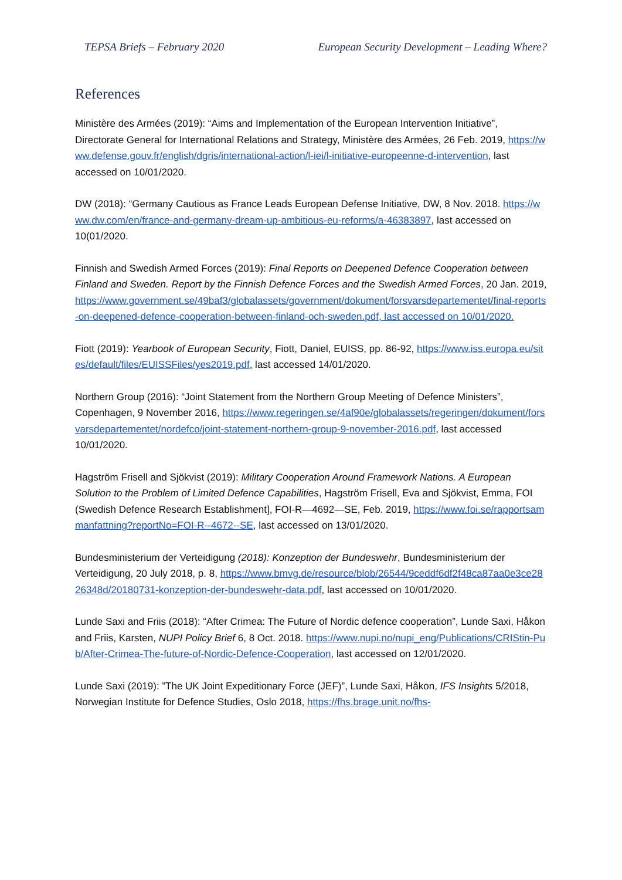TEPSA Briefs – February 2020 European Security Development – Leading Where?
References
Ministère des Armées (2019): “Aims and Implementation of the European Intervention Initiative”, Directorate General for International Relations and Strategy, Ministère des Armées, 26 Feb. 2019, https://www.defense.gouv.fr/english/dgris/international-action/l-iei/l-initiative-europeenne-d-intervention, last accessed on 10/01/2020.
DW (2018): “Germany Cautious as France Leads European Defense Initiative, DW, 8 Nov. 2018. https://www.dw.com/en/france-and-germany-dream-up-ambitious-eu-reforms/a-46383897, last accessed on 10(01/2020.
Finnish and Swedish Armed Forces (2019): Final Reports on Deepened Defence Cooperation between Finland and Sweden. Report by the Finnish Defence Forces and the Swedish Armed Forces, 20 Jan. 2019, https://www.government.se/49baf3/globalassets/government/dokument/forsvarsdepartementet/final-reports-on-deepened-defence-cooperation-between-finland-och-sweden.pdf, last accessed on 10/01/2020.
Fiott (2019): Yearbook of European Security, Fiott, Daniel, EUISS, pp. 86-92, https://www.iss.europa.eu/sites/default/files/EUISSFiles/yes2019.pdf, last accessed 14/01/2020.
Northern Group (2016): “Joint Statement from the Northern Group Meeting of Defence Ministers”, Copenhagen, 9 November 2016, https://www.regeringen.se/4af90e/globalassets/regeringen/dokument/forsvarsdepartementet/nordefco/joint-statement-northern-group-9-november-2016.pdf, last accessed 10/01/2020.
Hagström Frisell and Sjökvist (2019): Military Cooperation Around Framework Nations. A European Solution to the Problem of Limited Defence Capabilities, Hagström Frisell, Eva and Sjökvist, Emma, FOI (Swedish Defence Research Establishment], FOI-R—4692—SE, Feb. 2019, https://www.foi.se/rapportsammanfattning?reportNo=FOI-R--4672--SE, last accessed on 13/01/2020.
Bundesministerium der Verteidigung (2018): Konzeption der Bundeswehr, Bundesministerium der Verteidigung, 20 July 2018, p. 8, https://www.bmvg.de/resource/blob/26544/9ceddf6df2f48ca87aa0e3ce2826348d/20180731-konzeption-der-bundeswehr-data.pdf, last accessed on 10/01/2020.
Lunde Saxi and Friis (2018): “After Crimea: The Future of Nordic defence cooperation”, Lunde Saxi, Håkon and Friis, Karsten, NUPI Policy Brief 6, 8 Oct. 2018. https://www.nupi.no/nupi_eng/Publications/CRIStin-Pub/After-Crimea-The-future-of-Nordic-Defence-Cooperation, last accessed on 12/01/2020.
Lunde Saxi (2019): ”The UK Joint Expeditionary Force (JEF)”, Lunde Saxi, Håkon, IFS Insights 5/2018, Norwegian Institute for Defence Studies, Oslo 2018, https://fhs.brage.unit.no/fhs-